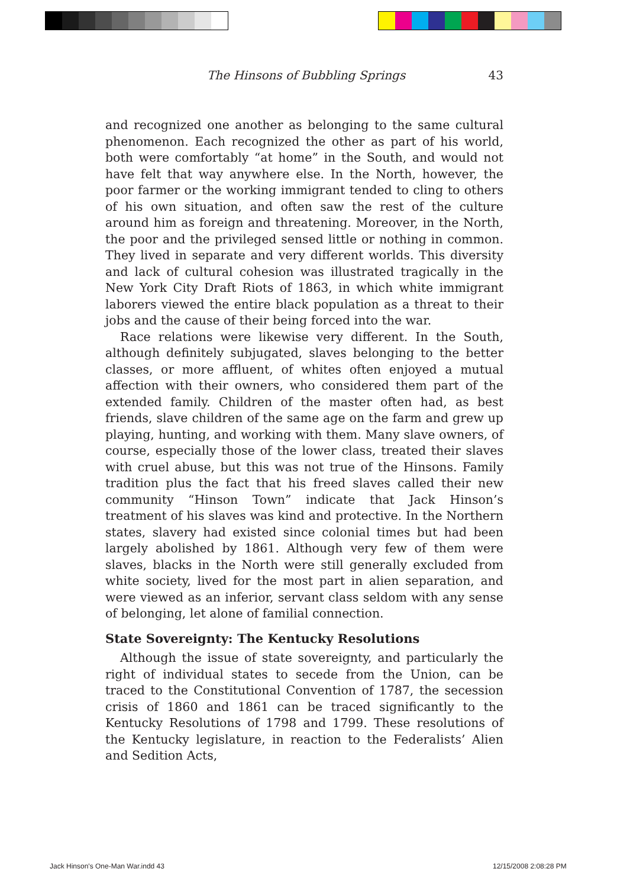The Hinsons of Bubbling Springs 43
and recognized one another as belonging to the same cultural phenomenon. Each recognized the other as part of his world, both were comfortably “at home” in the South, and would not have felt that way anywhere else. In the North, however, the poor farmer or the working immigrant tended to cling to others of his own situation, and often saw the rest of the culture around him as foreign and threatening. Moreover, in the North, the poor and the privileged sensed little or nothing in common. They lived in separate and very different worlds. This diversity and lack of cultural cohesion was illustrated tragically in the New York City Draft Riots of 1863, in which white immigrant laborers viewed the entire black population as a threat to their jobs and the cause of their being forced into the war.
Race relations were likewise very different. In the South, although definitely subjugated, slaves belonging to the better classes, or more affluent, of whites often enjoyed a mutual affection with their owners, who considered them part of the extended family. Children of the master often had, as best friends, slave children of the same age on the farm and grew up playing, hunting, and working with them. Many slave owners, of course, especially those of the lower class, treated their slaves with cruel abuse, but this was not true of the Hinsons. Family tradition plus the fact that his freed slaves called their new community “Hinson Town” indicate that Jack Hinson’s treatment of his slaves was kind and protective. In the Northern states, slavery had existed since colonial times but had been largely abolished by 1861. Although very few of them were slaves, blacks in the North were still generally excluded from white society, lived for the most part in alien separation, and were viewed as an inferior, servant class seldom with any sense of belonging, let alone of familial connection.
State Sovereignty: The Kentucky Resolutions
Although the issue of state sovereignty, and particularly the right of individual states to secede from the Union, can be traced to the Constitutional Convention of 1787, the secession crisis of 1860 and 1861 can be traced significantly to the Kentucky Resolutions of 1798 and 1799. These resolutions of the Kentucky legislature, in reaction to the Federalists’ Alien and Sedition Acts,
Jack Hinson's One-Man War.indd 43
12/15/2008 2:08:28 PM